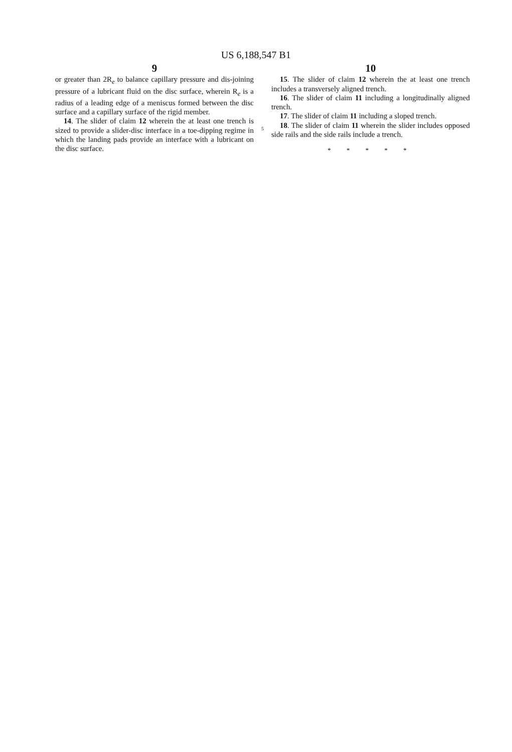US 6,188,547 B1
9
or greater than 2R<sub>e</sub> to balance capillary pressure and dis-joining pressure of a lubricant fluid on the disc surface, wherein R<sub>e</sub> is a radius of a leading edge of a meniscus formed between the disc surface and a capillary surface of the rigid member.
14. The slider of claim 12 wherein the at least one trench is sized to provide a slider-disc interface in a toe-dipping regime in which the landing pads provide an interface with a lubricant on the disc surface.
5
10
15. The slider of claim 12 wherein the at least one trench includes a transversely aligned trench.
16. The slider of claim 11 including a longitudinally aligned trench.
17. The slider of claim 11 including a sloped trench.
18. The slider of claim 11 wherein the slider includes opposed side rails and the side rails include a trench.
* * * * *